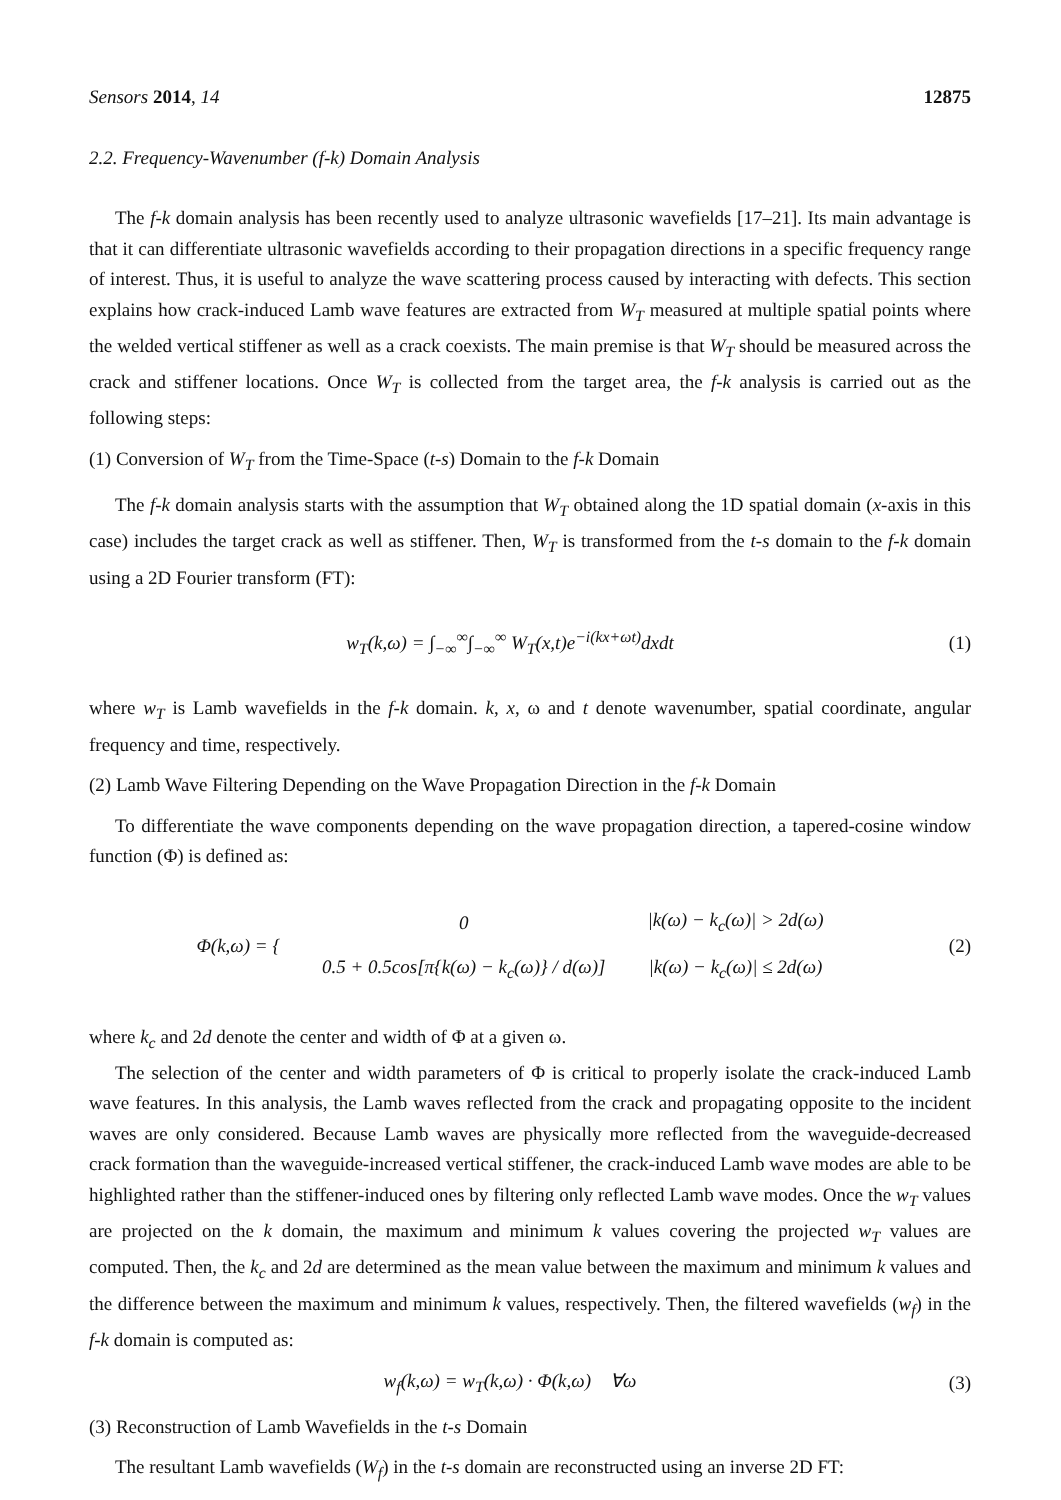Sensors 2014, 14 12875
2.2. Frequency-Wavenumber (f-k) Domain Analysis
The f-k domain analysis has been recently used to analyze ultrasonic wavefields [17–21]. Its main advantage is that it can differentiate ultrasonic wavefields according to their propagation directions in a specific frequency range of interest. Thus, it is useful to analyze the wave scattering process caused by interacting with defects. This section explains how crack-induced Lamb wave features are extracted from W<sub>T</sub> measured at multiple spatial points where the welded vertical stiffener as well as a crack coexists. The main premise is that W<sub>T</sub> should be measured across the crack and stiffener locations. Once W<sub>T</sub> is collected from the target area, the f-k analysis is carried out as the following steps:
(1) Conversion of W<sub>T</sub> from the Time-Space (t-s) Domain to the f-k Domain
The f-k domain analysis starts with the assumption that W<sub>T</sub> obtained along the 1D spatial domain (x-axis in this case) includes the target crack as well as stiffener. Then, W<sub>T</sub> is transformed from the t-s domain to the f-k domain using a 2D Fourier transform (FT):
w<sub>T</sub>(k,ω) = ∫<sub>−∞</sub><sup>∞</sup>∫<sub>−∞</sub><sup>∞</sup> W<sub>T</sub>(x,t)e<sup>−i(kx+ωt)</sup>dxdt
(1)
where w<sub>T</sub> is Lamb wavefields in the f-k domain. k, x, ω and t denote wavenumber, spatial coordinate, angular frequency and time, respectively.
(2) Lamb Wave Filtering Depending on the Wave Propagation Direction in the f-k Domain
To differentiate the wave components depending on the wave propagation direction, a tapered-cosine window function (Φ) is defined as:
| Φ(k,ω) = { | 0 | /k(ω) − k<sub>c</sub>(ω)/ > 2d(ω) |
| | 0.5 + 0.5cos[π{k(ω) − k<sub>c</sub>(ω)} / d(ω)] | /k(ω) − k<sub>c</sub>(ω)/ ≤ 2d(ω) |
(2)
where k<sub>c</sub> and 2d denote the center and width of Φ at a given ω.
The selection of the center and width parameters of Φ is critical to properly isolate the crack-induced Lamb wave features. In this analysis, the Lamb waves reflected from the crack and propagating opposite to the incident waves are only considered. Because Lamb waves are physically more reflected from the waveguide-decreased crack formation than the waveguide-increased vertical stiffener, the crack-induced Lamb wave modes are able to be highlighted rather than the stiffener-induced ones by filtering only reflected Lamb wave modes. Once the w<sub>T</sub> values are projected on the k domain, the maximum and minimum k values covering the projected w<sub>T</sub> values are computed. Then, the k<sub>c</sub> and 2d are determined as the mean value between the maximum and minimum k values and the difference between the maximum and minimum k values, respectively. Then, the filtered wavefields (w<sub>f</sub>) in the f-k domain is computed as:
w<sub>f</sub>(k,ω) = w<sub>T</sub>(k,ω) · Φ(k,ω) ∀ω
(3)
(3) Reconstruction of Lamb Wavefields in the t-s Domain
The resultant Lamb wavefields (W<sub>f</sub>) in the t-s domain are reconstructed using an inverse 2D FT: